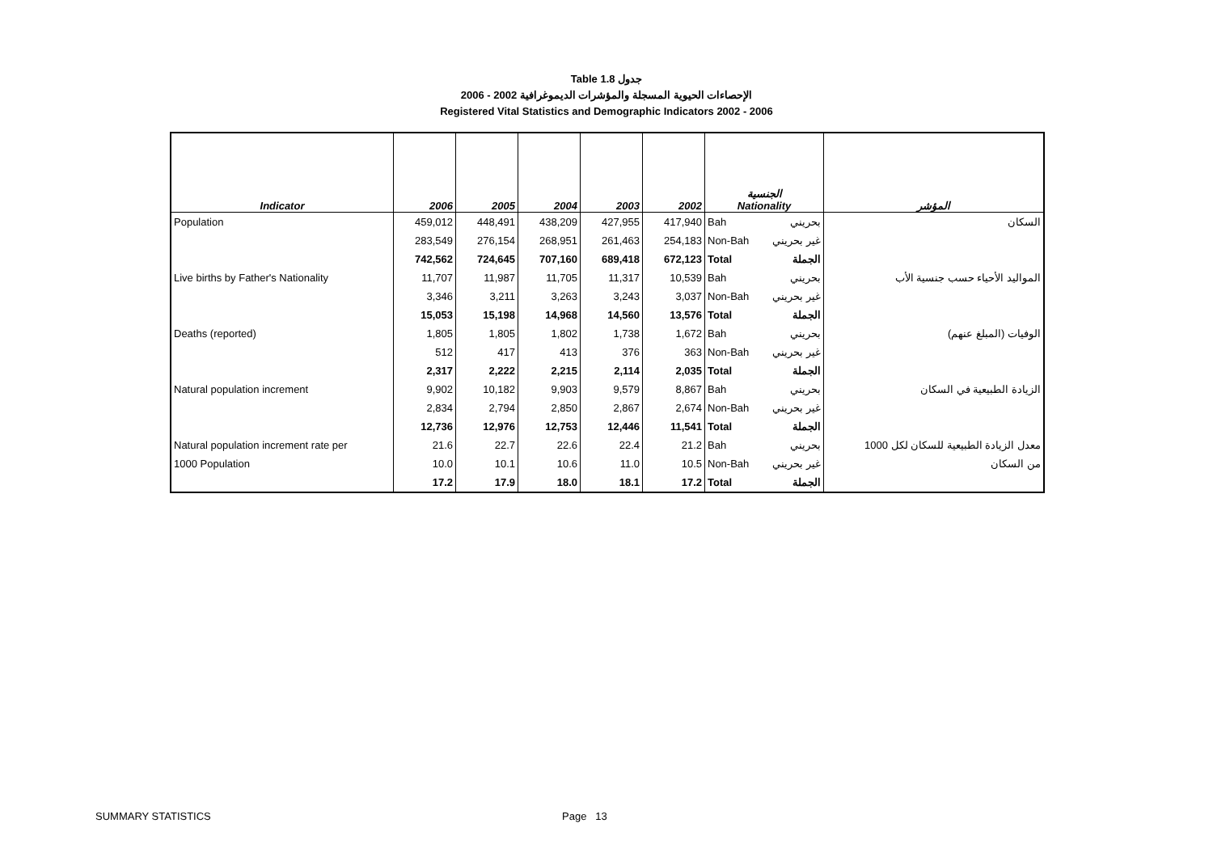Table 1.8 جدول
الإحصاءات الحيوية المسجلة والمؤشرات الديموغرافية 2002 - 2006
Registered Vital Statistics and Demographic Indicators 2002 - 2006
| Indicator | 2006 | 2005 | 2004 | 2003 | 2002 | الجنسية Nationality | | المؤشر |
| --- | --- | --- | --- | --- | --- | --- | --- | --- |
| Population | 459,012 | 448,491 | 438,209 | 427,955 | 417,940 | Bah | بحريني | السكان |
| | 283,549 | 276,154 | 268,951 | 261,463 | 254,183 | Non-Bah | غير بحريني | |
| | 742,562 | 724,645 | 707,160 | 689,418 | 672,123 | Total | الجملة | |
| Live births by Father's Nationality | 11,707 | 11,987 | 11,705 | 11,317 | 10,539 | Bah | بحريني | المواليد الأحياء حسب جنسية الأب |
| | 3,346 | 3,211 | 3,263 | 3,243 | 3,037 | Non-Bah | غير بحريني | |
| | 15,053 | 15,198 | 14,968 | 14,560 | 13,576 | Total | الجملة | |
| Deaths (reported) | 1,805 | 1,805 | 1,802 | 1,738 | 1,672 | Bah | بحريني | الوفيات (المبلغ عنهم) |
| | 512 | 417 | 413 | 376 | 363 | Non-Bah | غير بحريني | |
| | 2,317 | 2,222 | 2,215 | 2,114 | 2,035 | Total | الجملة | |
| Natural population increment | 9,902 | 10,182 | 9,903 | 9,579 | 8,867 | Bah | بحريني | الزيادة الطبيعية في السكان |
| | 2,834 | 2,794 | 2,850 | 2,867 | 2,674 | Non-Bah | غير بحريني | |
| | 12,736 | 12,976 | 12,753 | 12,446 | 11,541 | Total | الجملة | |
| Natural population increment rate per | 21.6 | 22.7 | 22.6 | 22.4 | 21.2 | Bah | بحريني | معدل الزيادة الطبيعية للسكان لكل 1000 |
| 1000 Population | 10.0 | 10.1 | 10.6 | 11.0 | 10.5 | Non-Bah | غير بحريني | من السكان |
| | 17.2 | 17.9 | 18.0 | 18.1 | 17.2 | Total | الجملة | |
SUMMARY STATISTICS Page 13